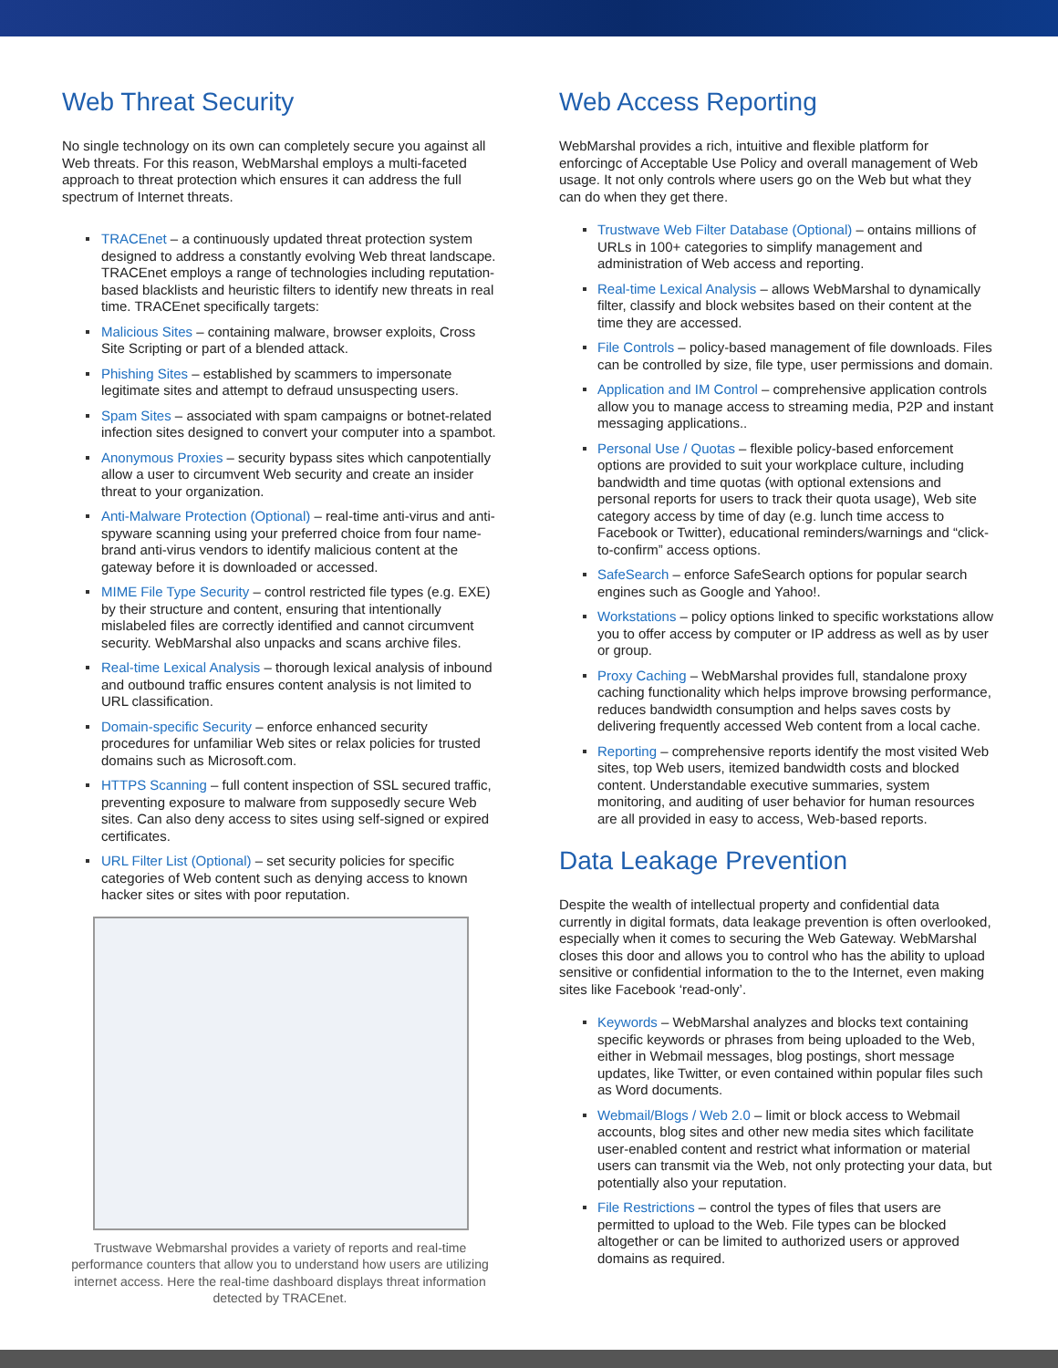Web Threat Security
No single technology on its own can completely secure you against all Web threats. For this reason, WebMarshal employs a multi-faceted approach to threat protection which ensures it can address the full spectrum of Internet threats.
TRACEnet – a continuously updated threat protection system designed to address a constantly evolving Web threat landscape. TRACEnet employs a range of technologies including reputation-based blacklists and heuristic filters to identify new threats in real time. TRACEnet specifically targets:
Malicious Sites – containing malware, browser exploits, Cross Site Scripting or part of a blended attack.
Phishing Sites – established by scammers to impersonate legitimate sites and attempt to defraud unsuspecting users.
Spam Sites – associated with spam campaigns or botnet-related infection sites designed to convert your computer into a spambot.
Anonymous Proxies – security bypass sites which canpotentially allow a user to circumvent Web security and create an insider threat to your organization.
Anti-Malware Protection (Optional) – real-time anti-virus and anti-spyware scanning using your preferred choice from four name-brand anti-virus vendors to identify malicious content at the gateway before it is downloaded or accessed.
MIME File Type Security – control restricted file types (e.g. EXE) by their structure and content, ensuring that intentionally mislabeled files are correctly identified and cannot circumvent security. WebMarshal also unpacks and scans archive files.
Real-time Lexical Analysis – thorough lexical analysis of inbound and outbound traffic ensures content analysis is not limited to URL classification.
Domain-specific Security – enforce enhanced security procedures for unfamiliar Web sites or relax policies for trusted domains such as Microsoft.com.
HTTPS Scanning – full content inspection of SSL secured traffic, preventing exposure to malware from supposedly secure Web sites. Can also deny access to sites using self-signed or expired certificates.
URL Filter List (Optional) – set security policies for specific categories of Web content such as denying access to known hacker sites or sites with poor reputation.
Trustwave Webmarshal provides a variety of reports and real-time performance counters that allow you to understand how users are utilizing internet access. Here the real-time dashboard displays threat information detected by TRACEnet.
Web Access Reporting
WebMarshal provides a rich, intuitive and flexible platform for enforcingc of Acceptable Use Policy and overall management of Web usage. It not only controls where users go on the Web but what they can do when they get there.
Trustwave Web Filter Database (Optional) – ontains millions of URLs in 100+ categories to simplify management and administration of Web access and reporting.
Real-time Lexical Analysis – allows WebMarshal to dynamically filter, classify and block websites based on their content at the time they are accessed.
File Controls – policy-based management of file downloads. Files can be controlled by size, file type, user permissions and domain.
Application and IM Control – comprehensive application controls allow you to manage access to streaming media, P2P and instant messaging applications..
Personal Use / Quotas – flexible policy-based enforcement options are provided to suit your workplace culture, including bandwidth and time quotas (with optional extensions and personal reports for users to track their quota usage), Web site category access by time of day (e.g. lunch time access to Facebook or Twitter), educational reminders/warnings and “click-to-confirm” access options.
SafeSearch – enforce SafeSearch options for popular search engines such as Google and Yahoo!.
Workstations – policy options linked to specific workstations allow you to offer access by computer or IP address as well as by user or group.
Proxy Caching – WebMarshal provides full, standalone proxy caching functionality which helps improve browsing performance, reduces bandwidth consumption and helps saves costs by delivering frequently accessed Web content from a local cache.
Reporting – comprehensive reports identify the most visited Web sites, top Web users, itemized bandwidth costs and blocked content. Understandable executive summaries, system monitoring, and auditing of user behavior for human resources are all provided in easy to access, Web-based reports.
Data Leakage Prevention
Despite the wealth of intellectual property and confidential data currently in digital formats, data leakage prevention is often overlooked, especially when it comes to securing the Web Gateway. WebMarshal closes this door and allows you to control who has the ability to upload sensitive or confidential information to the to the Internet, even making sites like Facebook ‘read-only’.
Keywords – WebMarshal analyzes and blocks text containing specific keywords or phrases from being uploaded to the Web, either in Webmail messages, blog postings, short message updates, like Twitter, or even contained within popular files such as Word documents.
Webmail/Blogs / Web 2.0 – limit or block access to Webmail accounts, blog sites and other new media sites which facilitate user-enabled content and restrict what information or material users can transmit via the Web, not only protecting your data, but potentially also your reputation.
File Restrictions – control the types of files that users are permitted to upload to the Web. File types can be blocked altogether or can be limited to authorized users or approved domains as required.